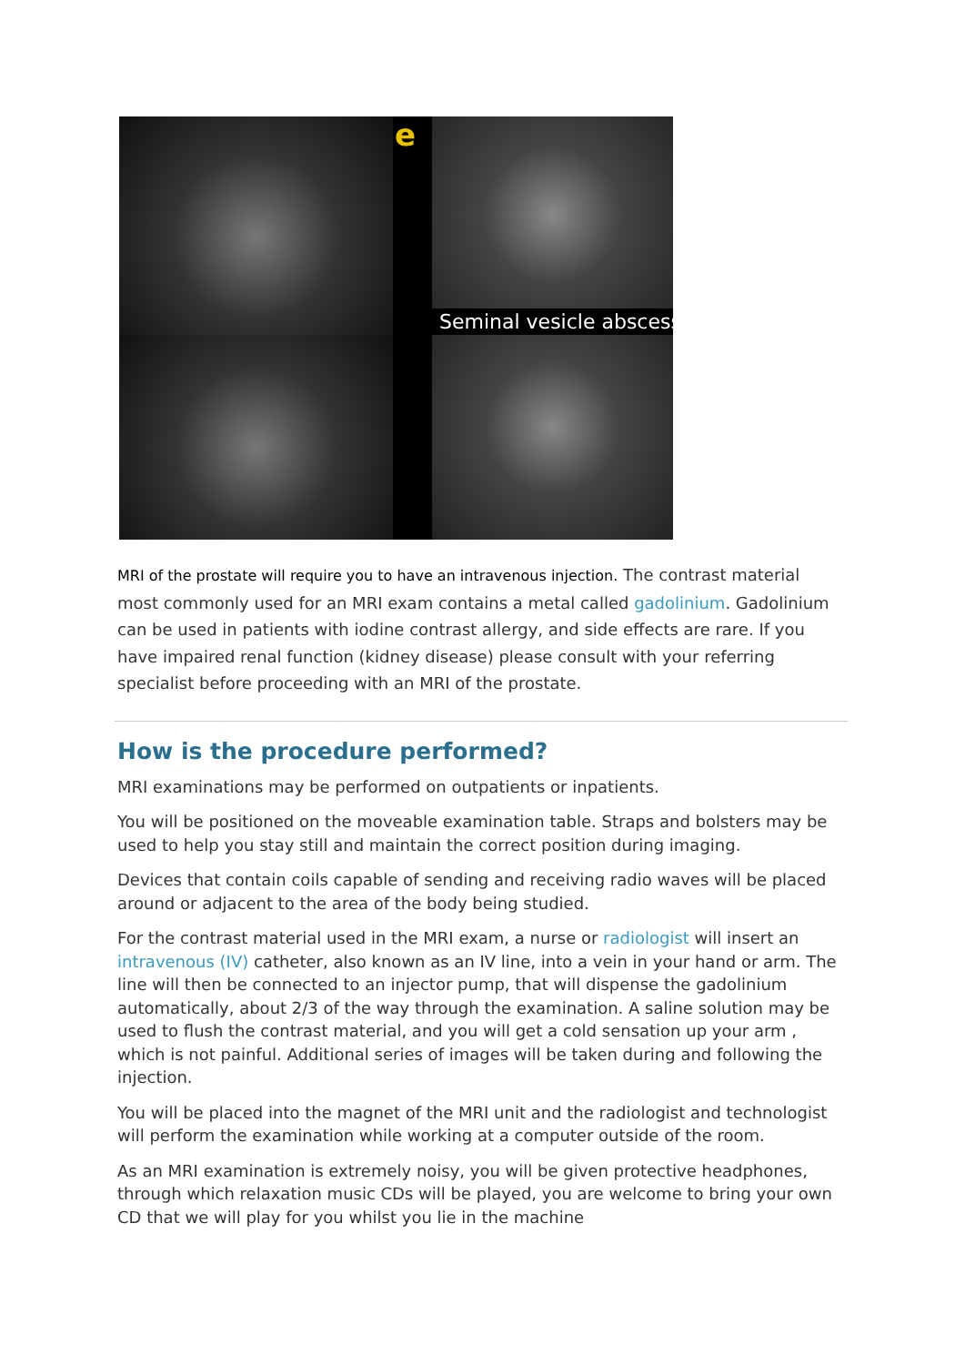e
Seminal vesicle abscess
MRI of the prostate will require you to have an intravenous injection. The contrast material most commonly used for an MRI exam contains a metal called gadolinium. Gadolinium can be used in patients with iodine contrast allergy, and side effects are rare. If you have impaired renal function (kidney disease) please consult with your referring specialist before proceeding with an MRI of the prostate.
How is the procedure performed?
MRI examinations may be performed on outpatients or inpatients.
You will be positioned on the moveable examination table. Straps and bolsters may be used to help you stay still and maintain the correct position during imaging.
Devices that contain coils capable of sending and receiving radio waves will be placed around or adjacent to the area of the body being studied.
For the contrast material used in the MRI exam, a nurse or radiologist will insert an intravenous (IV) catheter, also known as an IV line, into a vein in your hand or arm. The line will then be connected to an injector pump, that will dispense the gadolinium automatically, about 2/3 of the way through the examination. A saline solution may be used to flush the contrast material, and you will get a cold sensation up your arm , which is not painful. Additional series of images will be taken during and following the injection.
You will be placed into the magnet of the MRI unit and the radiologist and technologist will perform the examination while working at a computer outside of the room.
As an MRI examination is extremely noisy, you will be given protective headphones, through which relaxation music CDs will be played, you are welcome to bring your own CD that we will play for you whilst you lie in the machine